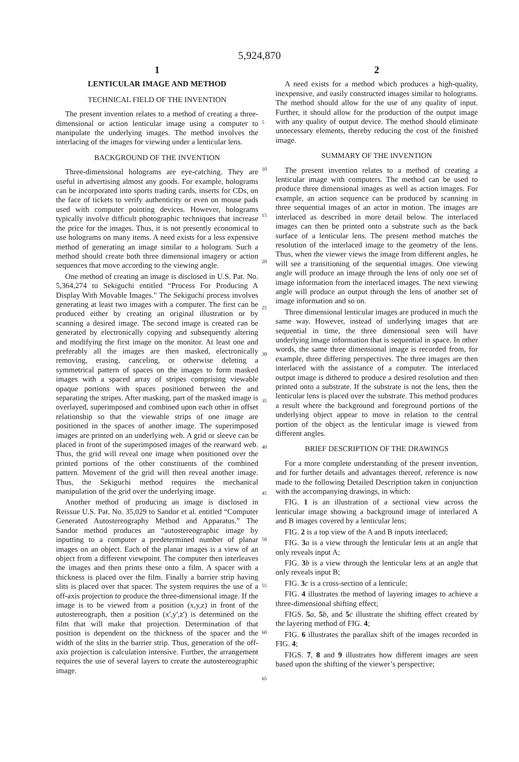5,924,870
1
LENTICULAR IMAGE AND METHOD
TECHNICAL FIELD OF THE INVENTION
The present invention relates to a method of creating a three-dimensional or action lenticular image using a computer to manipulate the underlying images. The method involves the interlacing of the images for viewing under a lenticular lens.
BACKGROUND OF THE INVENTION
Three-dimensional holograms are eye-catching. They are useful in advertising almost any goods. For example, holograms can be incorporated into sports trading cards, inserts for CDs, on the face of tickets to verify authenticity or even on mouse pads used with computer pointing devices. However, holograms typically involve difficult photographic techniques that increase the price for the images. Thus, it is not presently economical to use holograms on many items. A need exists for a less expensive method of generating an image similar to a hologram. Such a method should create both three dimensional imagery or action sequences that move according to the viewing angle.
One method of creating an image is disclosed in U.S. Pat. No. 5,364,274 to Sekiguchi entitled “Process For Producing A Display With Movable Images.” The Sekiguchi process involves generating at least two images with a computer. The first can be produced either by creating an original illustration or by scanning a desired image. The second image is created can be generated by electronically copying and subsequently altering and modifying the first image on the monitor. At least one and preferably all the images are then masked, electronically removing, erasing, canceling, or otherwise deleting a symmetrical pattern of spaces on the images to form masked images with a spaced array of stripes comprising viewable opaque portions with spaces positioned between the and separating the stripes. After masking, part of the masked image is overlayed, superimposed and combined upon each other in offset relationship so that the viewable strips of one image are positioned in the spaces of another image. The superimposed images are printed on an underlying web. A grid or sleeve can be placed in front of the superimposed images of the rearward web. Thus, the grid will reveal one image when positioned over the printed portions of the other constituents of the combined pattern. Movement of the grid will then reveal another image. Thus, the Sekiguchi method requires the mechanical manipulation of the grid over the underlying image.
Another method of producing an image is disclosed in Reissue U.S. Pat. No. 35,029 to Sandor et al. entitled “Computer Generated Autostereography Method and Apparatus.” The Sandor method produces an “autostereographic image by inputting to a computer a predetermined number of planar images on an object. Each of the planar images is a view of an object from a different viewpoint. The computer then interleaves the images and then prints these onto a film. A spacer with a thickness is placed over the film. Finally a barrier strip having slits is placed over that spacer. The system requires the use of a off-axis projection to produce the three-dimensional image. If the image is to be viewed from a position (x,y,z) in front of the autostereograph, then a position (x',y',z') is determined on the film that will make that projection. Determination of that position is dependent on the thickness of the spacer and the width of the slits in the barrier strip. Thus, generation of the off-axis projection is calculation intensive. Further, the arrangement requires the use of several layers to create the autostereographic image.
2
A need exists for a method which produces a high-quality, inexpensive, and easily constructed images similar to holograms. The method should allow for the use of any quality of input. Further, it should allow for the production of the output image with any quality of output device. The method should eliminate unnecessary elements, thereby reducing the cost of the finished image.
SUMMARY OF THE INVENTION
The present invention relates to a method of creating a lenticular image with computers. The method can be used to produce three dimensional images as well as action images. For example, an action sequence can be produced by scanning in three sequential images of an actor in motion. The images are interlaced as described in more detail below. The interlaced images can then be printed onto a substrate such as the back surface of a lenticular lens. The present method matches the resolution of the interlaced image to the geometry of the lens. Thus, when the viewer views the image from different angles, he will see a transitioning of the sequential images. One viewing angle will produce an image through the lens of only one set of image information from the interlaced images. The next viewing angle will produce an output through the lens of another set of image information and so on.
Three dimensional lenticular images are produced in much the same way. However, instead of underlying images that are sequential in time, the three dimensional seen will have underlying image information that is sequential in space. In other words, the same three dimensional image is recorded from, for example, three differing perspectives. The three images are then interlaced with the assistance of a computer. The interlaced output image is dithered to produce a desired resolution and then printed onto a substrate. If the substrate is not the lens, then the lenticular lens is placed over the substrate. This method produces a result where the background and foreground portions of the underlying object appear to move in relation to the central portion of the object as the lenticular image is viewed from different angles.
BRIEF DESCRIPTION OF THE DRAWINGS
For a more complete understanding of the present invention, and for further details and advantages thereof, reference is now made to the following Detailed Description taken in conjunction with the accompanying drawings, in which:
FIG. 1 is an illustration of a sectional view across the lenticular image showing a background image of interlaced A and B images covered by a lenticular lens;
FIG. 2 is a top view of the A and B inputs interlaced;
FIG. 3 a is a view through the lenticular lens at an angle that only reveals input A;
FIG. 3 b is a view through the lenticular lens at an angle that only reveals input B;
FIG. 3 c is a cross-section of a lenticule;
FIG. 4 illustrates the method of layering images to achieve a three-dimensional shifting effect;
FIGS. 5 a, 5 b, and 5 c illustrate the shifting effect created by the layering method of FIG. 4;
FIG. 6 illustrates the parallax shift of the images recorded in FIG. 4;
FIGS. 7, 8 and 9 illustrates how different images are seen based upon the shifting of the viewer’s perspective;
5
10
15
20
25
30
35
40
45
50
55
60
65